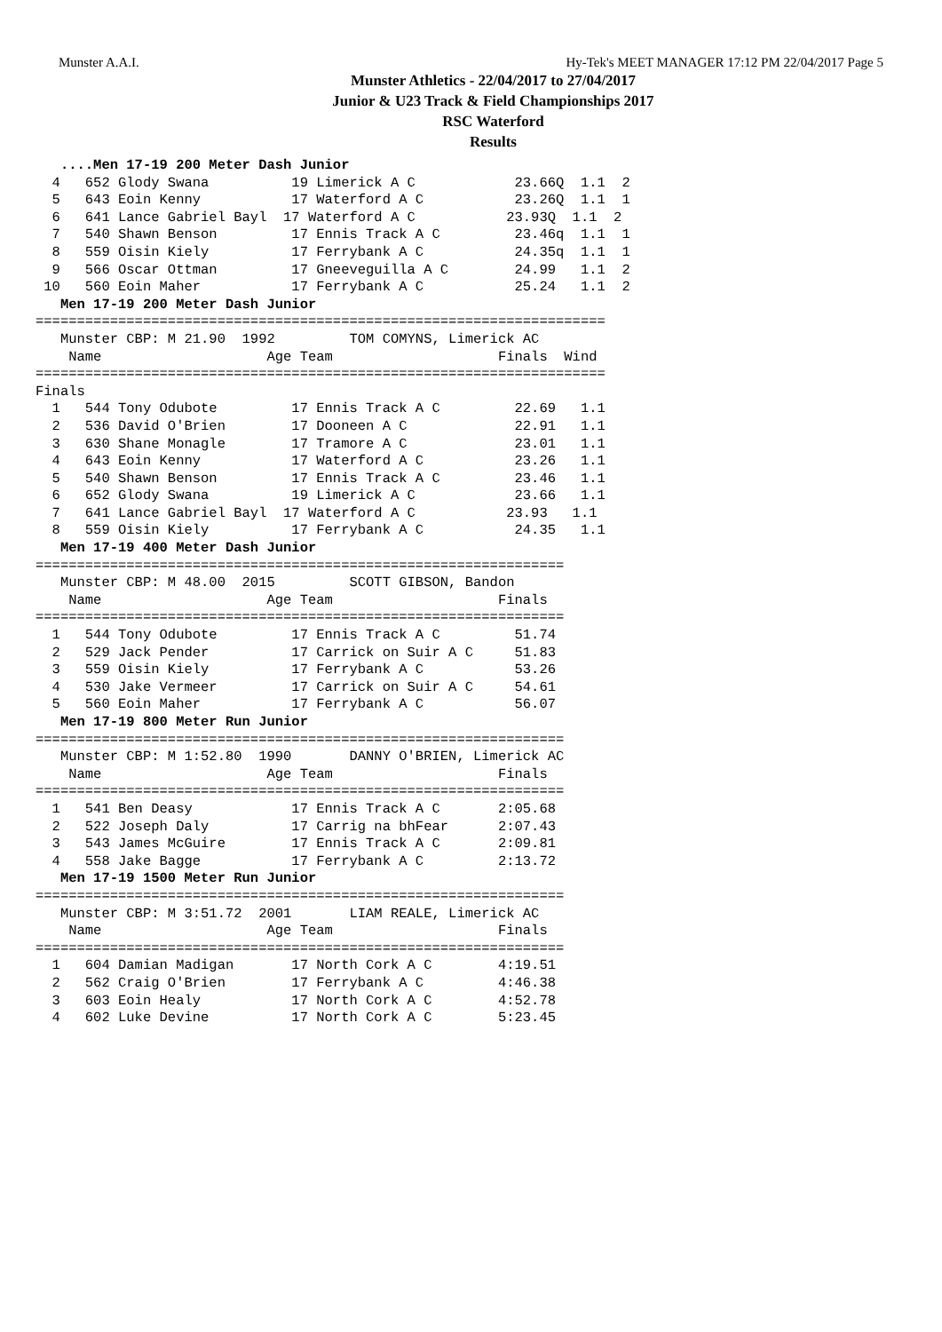Munster A.A.I. Hy-Tek's MEET MANAGER 17:12 PM 22/04/2017 Page 5
Munster Athletics - 22/04/2017 to 27/04/2017
Junior & U23 Track & Field Championships 2017
RSC Waterford
Results
   ....Men 17-19 200 Meter Dash Junior
  4   652 Glody Swana          19 Limerick A C            23.66Q  1.1  2
  5   643 Eoin Kenny           17 Waterford A C           23.26Q  1.1  1
  6   641 Lance Gabriel Bayl  17 Waterford A C           23.93Q  1.1  2
  7   540 Shawn Benson         17 Ennis Track A C         23.46q  1.1  1
  8   559 Oisin Kiely          17 Ferrybank A C           24.35q  1.1  1
  9   566 Oscar Ottman         17 Gneeveguilla A C        24.99   1.1  2
 10   560 Eoin Maher           17 Ferrybank A C           25.24   1.1  2
   Men 17-19 200 Meter Dash Junior
=====================================================================
   Munster CBP: M 21.90  1992         TOM COMYNS, Limerick AC
    Name                    Age Team                    Finals  Wind
=====================================================================
Finals
  1   544 Tony Odubote         17 Ennis Track A C         22.69   1.1
  2   536 David O'Brien        17 Dooneen A C             22.91   1.1
  3   630 Shane Monagle        17 Tramore A C             23.01   1.1
  4   643 Eoin Kenny           17 Waterford A C           23.26   1.1
  5   540 Shawn Benson         17 Ennis Track A C         23.46   1.1
  6   652 Glody Swana          19 Limerick A C            23.66   1.1
  7   641 Lance Gabriel Bayl  17 Waterford A C           23.93   1.1
  8   559 Oisin Kiely          17 Ferrybank A C           24.35   1.1
   Men 17-19 400 Meter Dash Junior
================================================================
   Munster CBP: M 48.00  2015         SCOTT GIBSON, Bandon
    Name                    Age Team                    Finals
================================================================
  1   544 Tony Odubote         17 Ennis Track A C         51.74
  2   529 Jack Pender          17 Carrick on Suir A C     51.83
  3   559 Oisin Kiely          17 Ferrybank A C           53.26
  4   530 Jake Vermeer         17 Carrick on Suir A C     54.61
  5   560 Eoin Maher           17 Ferrybank A C           56.07
   Men 17-19 800 Meter Run Junior
================================================================
   Munster CBP: M 1:52.80  1990       DANNY O'BRIEN, Limerick AC
    Name                    Age Team                    Finals
================================================================
  1   541 Ben Deasy            17 Ennis Track A C       2:05.68
  2   522 Joseph Daly          17 Carrig na bhFear      2:07.43
  3   543 James McGuire        17 Ennis Track A C       2:09.81
  4   558 Jake Bagge           17 Ferrybank A C         2:13.72
   Men 17-19 1500 Meter Run Junior
================================================================
   Munster CBP: M 3:51.72  2001       LIAM REALE, Limerick AC
    Name                    Age Team                    Finals
================================================================
  1   604 Damian Madigan       17 North Cork A C        4:19.51
  2   562 Craig O'Brien        17 Ferrybank A C         4:46.38
  3   603 Eoin Healy           17 North Cork A C        4:52.78
  4   602 Luke Devine          17 North Cork A C        5:23.45